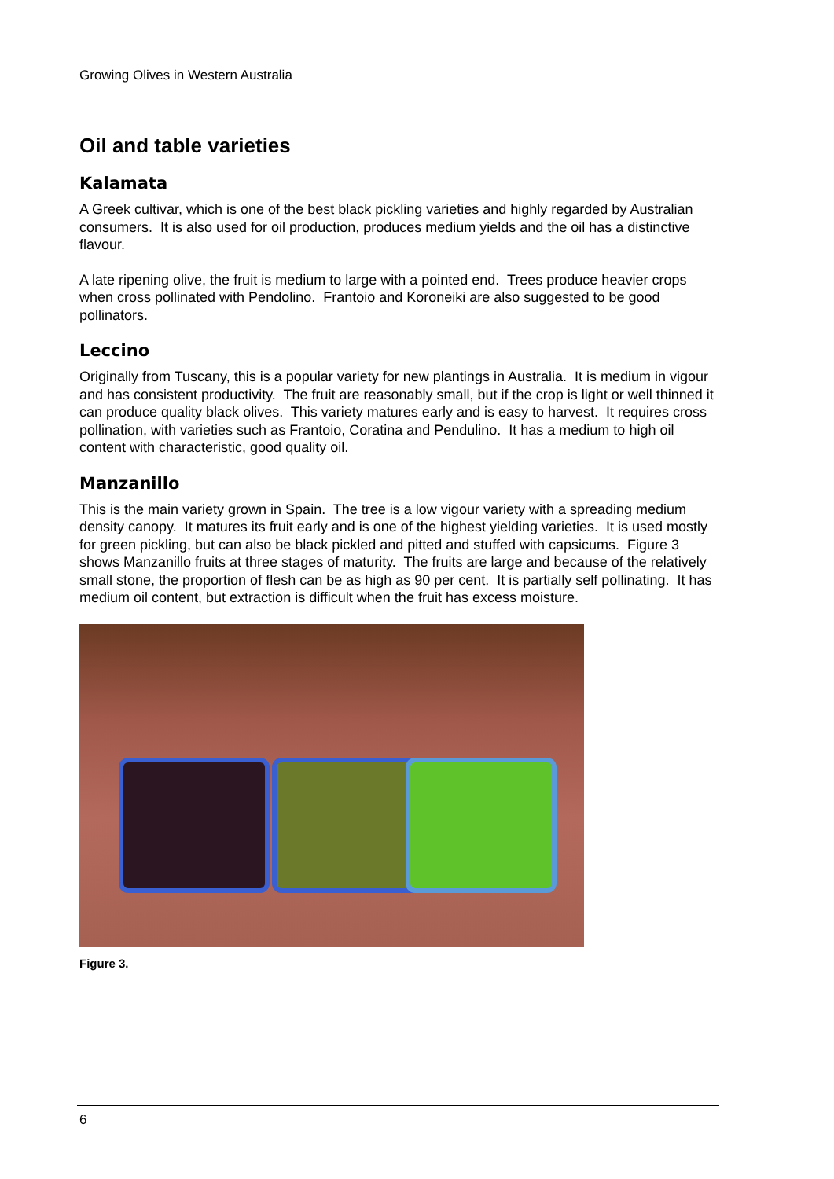Growing Olives in Western Australia
Oil and table varieties
Kalamata
A Greek cultivar, which is one of the best black pickling varieties and highly regarded by Australian consumers. It is also used for oil production, produces medium yields and the oil has a distinctive flavour.
A late ripening olive, the fruit is medium to large with a pointed end. Trees produce heavier crops when cross pollinated with Pendolino. Frantoio and Koroneiki are also suggested to be good pollinators.
Leccino
Originally from Tuscany, this is a popular variety for new plantings in Australia. It is medium in vigour and has consistent productivity. The fruit are reasonably small, but if the crop is light or well thinned it can produce quality black olives. This variety matures early and is easy to harvest. It requires cross pollination, with varieties such as Frantoio, Coratina and Pendulino. It has a medium to high oil content with characteristic, good quality oil.
Manzanillo
This is the main variety grown in Spain. The tree is a low vigour variety with a spreading medium density canopy. It matures its fruit early and is one of the highest yielding varieties. It is used mostly for green pickling, but can also be black pickled and pitted and stuffed with capsicums. Figure 3 shows Manzanillo fruits at three stages of maturity. The fruits are large and because of the relatively small stone, the proportion of flesh can be as high as 90 per cent. It is partially self pollinating. It has medium oil content, but extraction is difficult when the fruit has excess moisture.
Figure 3.
6